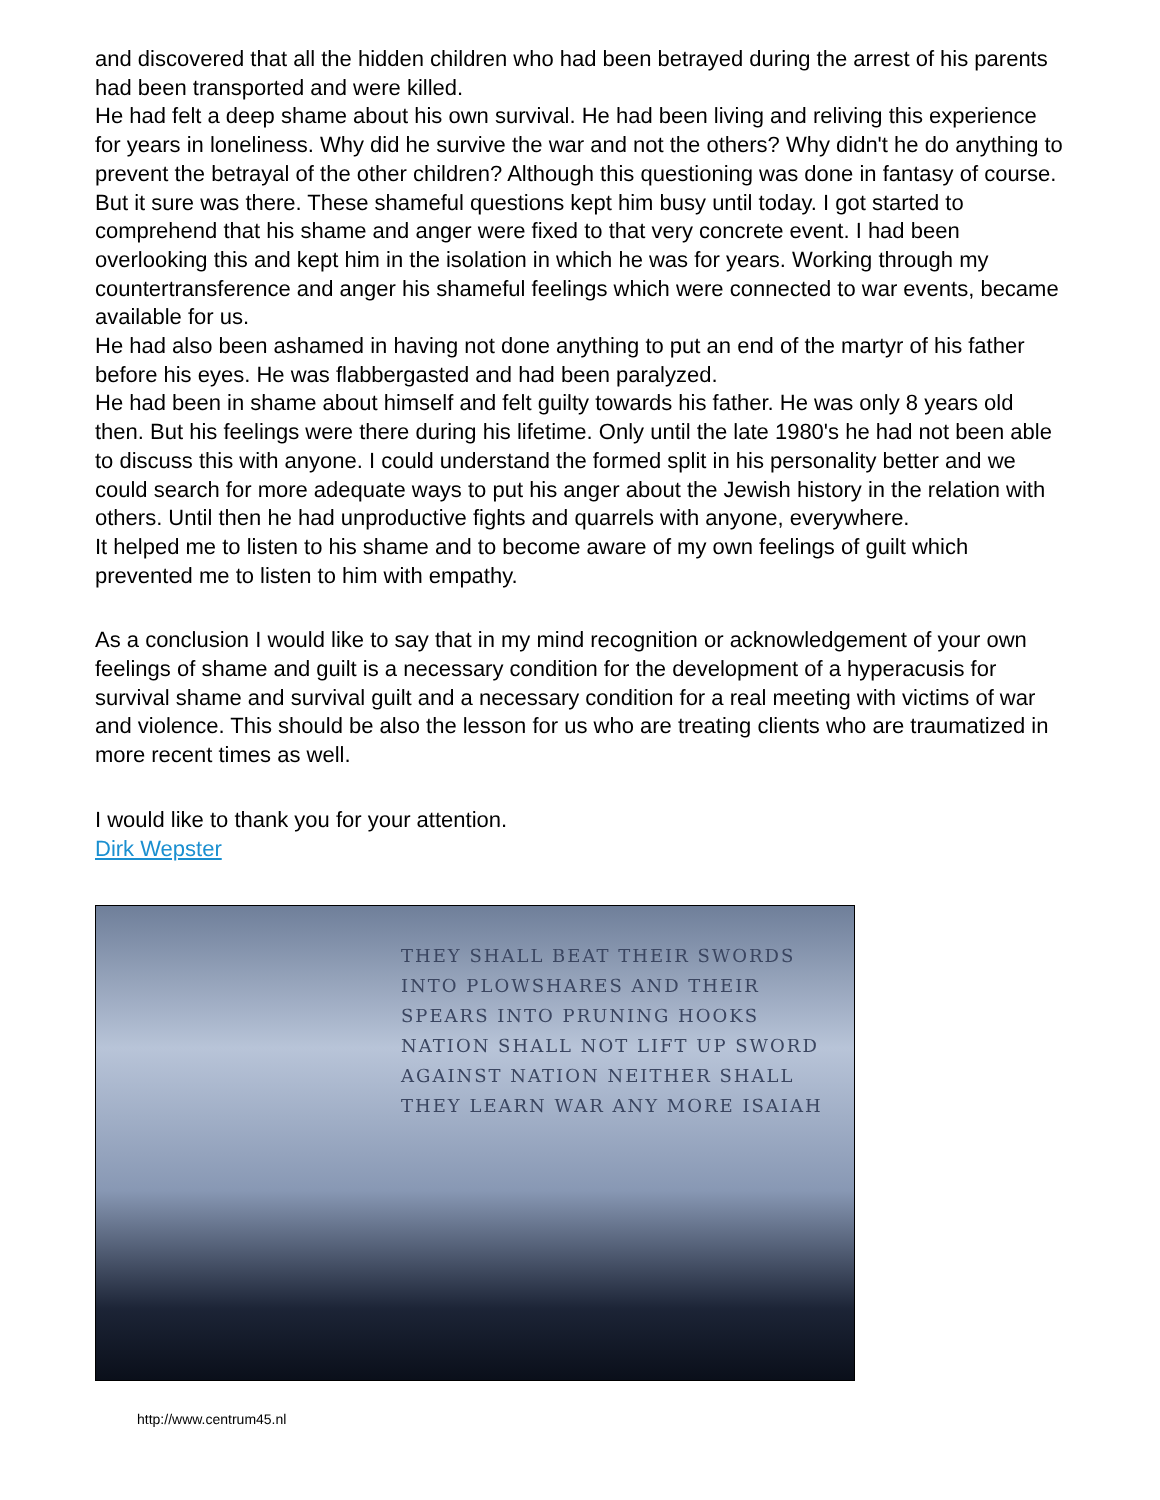and discovered that all the hidden children who had been betrayed during the arrest of his parents had been transported and were killed.
He had felt a deep shame about his own survival. He had been living and reliving this experience for years in loneliness. Why did he survive the war and not the others? Why didn't he do anything to prevent the betrayal of the other children? Although this questioning was done in fantasy of course. But it sure was there. These shameful questions kept him busy until today. I got started to comprehend that his shame and anger were fixed to that very concrete event. I had been overlooking this and kept him in the isolation in which he was for years. Working through my countertransference and anger his shameful feelings which were connected to war events, became available for us.
He had also been ashamed in having not done anything to put an end of the martyr of his father before his eyes. He was flabbergasted and had been paralyzed.
He had been in shame about himself and felt guilty towards his father. He was only 8 years old then. But his feelings were there during his lifetime. Only until the late 1980's he had not been able to discuss this with anyone. I could understand the formed split in his personality better and we could search for more adequate ways to put his anger about the Jewish history in the relation with others. Until then he had unproductive fights and quarrels with anyone, everywhere.
It helped me to listen to his shame and to become aware of my own feelings of guilt which prevented me to listen to him with empathy.
As a conclusion I would like to say that in my mind recognition or acknowledgement of your own feelings of shame and guilt is a necessary condition for the development of a hyperacusis for survival shame and survival guilt and a necessary condition for a real meeting with victims of war and violence. This should be also the lesson for us who are treating clients who are traumatized in more recent times as well.
I would like to thank you for your attention.
Dirk Wepster
THEY SHALL BEAT THEIR SWORDS INTO PLOWSHARES AND THEIR SPEARS INTO PRUNING HOOKS NATION SHALL NOT LIFT UP SWORD AGAINST NATION NEITHER SHALL THEY LEARN WAR ANY MORE ISAIAH
http://www.centrum45.nl